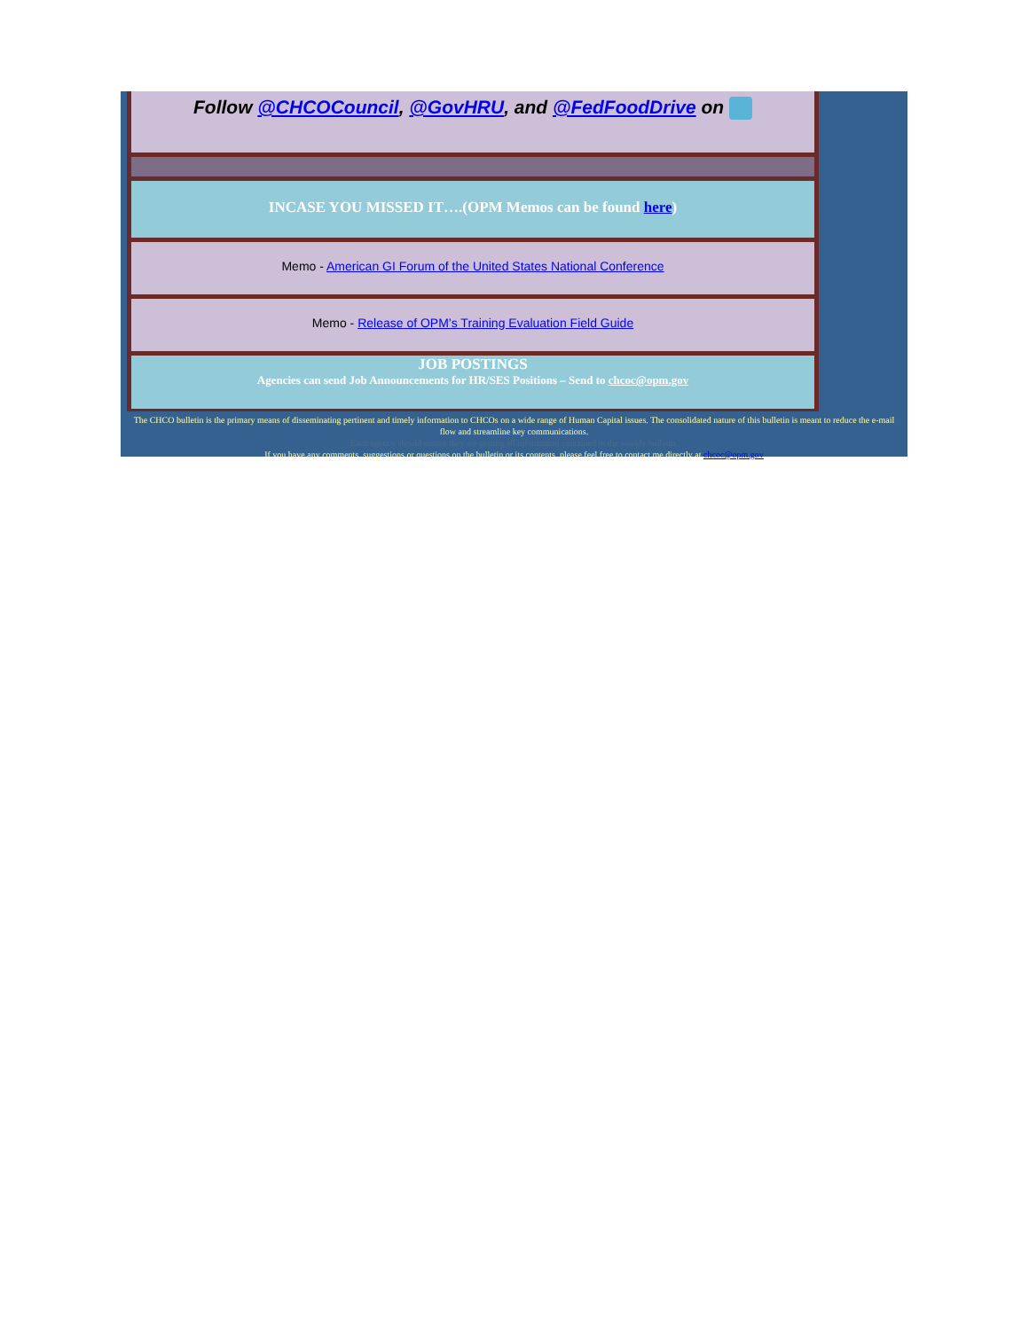Follow @CHCOCouncil, @GovHRU, and @FedFoodDrive on
INCASE YOU MISSED IT….(OPM Memos can be found here)
Memo - American GI Forum of the United States National Conference
Memo - Release of OPM’s Training Evaluation Field Guide
JOB POSTINGS
Agencies can send Job Announcements for HR/SES Positions – Send to chcoc@opm.gov
The CHCO bulletin is the primary means of disseminating pertinent and timely information to CHCOs on a wide range of Human Capital issues. The consolidated nature of this bulletin is meant to reduce the e-mail flow and streamline key communications.
Each agency should ensure they are getting all information contained in the weekly bulletin.
If you have any comments, suggestions or questions on the bulletin or its contents, please feel free to contact me directly at chcoc@opm.gov